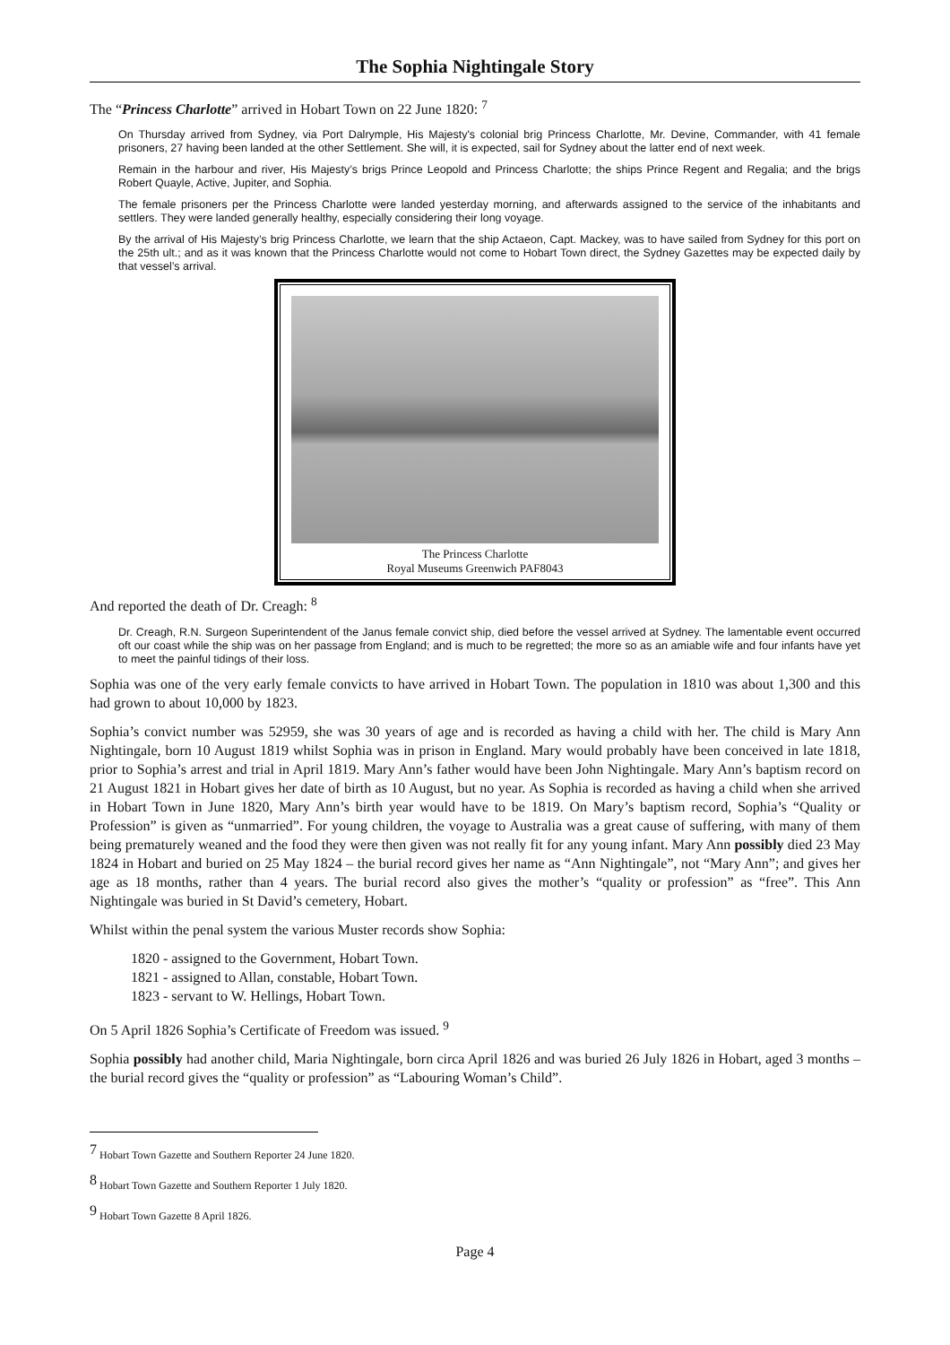The Sophia Nightingale Story
The “Princess Charlotte” arrived in Hobart Town on 22 June 1820: <sup>7</sup>
On Thursday arrived from Sydney, via Port Dalrymple, His Majesty's colonial brig Princess Charlotte, Mr. Devine, Commander, with 41 female prisoners, 27 having been landed at the other Settlement. She will, it is expected, sail for Sydney about the latter end of next week.
Remain in the harbour and river, His Majesty’s brigs Prince Leopold and Princess Charlotte; the ships Prince Regent and Regalia; and the brigs Robert Quayle, Active, Jupiter, and Sophia.
The female prisoners per the Princess Charlotte were landed yesterday morning, and afterwards assigned to the service of the inhabitants and settlers. They were landed generally healthy, especially considering their long voyage.
By the arrival of His Majesty’s brig Princess Charlotte, we learn that the ship Actaeon, Capt. Mackey, was to have sailed from Sydney for this port on the 25th ult.; and as it was known that the Princess Charlotte would not come to Hobart Town direct, the Sydney Gazettes may be expected daily by that vessel’s arrival.
The Princess Charlotte
Royal Museums Greenwich PAF8043
And reported the death of Dr. Creagh: <sup>8</sup>
Dr. Creagh, R.N. Surgeon Superintendent of the Janus female convict ship, died before the vessel arrived at Sydney. The lamentable event occurred oft our coast while the ship was on her passage from England; and is much to be regretted; the more so as an amiable wife and four infants have yet to meet the painful tidings of their loss.
Sophia was one of the very early female convicts to have arrived in Hobart Town. The population in 1810 was about 1,300 and this had grown to about 10,000 by 1823.
Sophia’s convict number was 52959, she was 30 years of age and is recorded as having a child with her. The child is Mary Ann Nightingale, born 10 August 1819 whilst Sophia was in prison in England. Mary would probably have been conceived in late 1818, prior to Sophia’s arrest and trial in April 1819. Mary Ann’s father would have been John Nightingale. Mary Ann’s baptism record on 21 August 1821 in Hobart gives her date of birth as 10 August, but no year. As Sophia is recorded as having a child when she arrived in Hobart Town in June 1820, Mary Ann’s birth year would have to be 1819. On Mary’s baptism record, Sophia’s “Quality or Profession” is given as “unmarried”. For young children, the voyage to Australia was a great cause of suffering, with many of them being prematurely weaned and the food they were then given was not really fit for any young infant. Mary Ann possibly died 23 May 1824 in Hobart and buried on 25 May 1824 – the burial record gives her name as “Ann Nightingale”, not “Mary Ann”; and gives her age as 18 months, rather than 4 years. The burial record also gives the mother’s “quality or profession” as “free”. This Ann Nightingale was buried in St David’s cemetery, Hobart.
Whilst within the penal system the various Muster records show Sophia:
1820 - assigned to the Government, Hobart Town.
1821 - assigned to Allan, constable, Hobart Town.
1823 - servant to W. Hellings, Hobart Town.
On 5 April 1826 Sophia’s Certificate of Freedom was issued. <sup>9</sup>
Sophia possibly had another child, Maria Nightingale, born circa April 1826 and was buried 26 July 1826 in Hobart, aged 3 months – the burial record gives the “quality or profession” as “Labouring Woman’s Child”.
<sup>7</sup> Hobart Town Gazette and Southern Reporter 24 June 1820.
<sup>8</sup> Hobart Town Gazette and Southern Reporter 1 July 1820.
<sup>9</sup> Hobart Town Gazette 8 April 1826.
Page 4